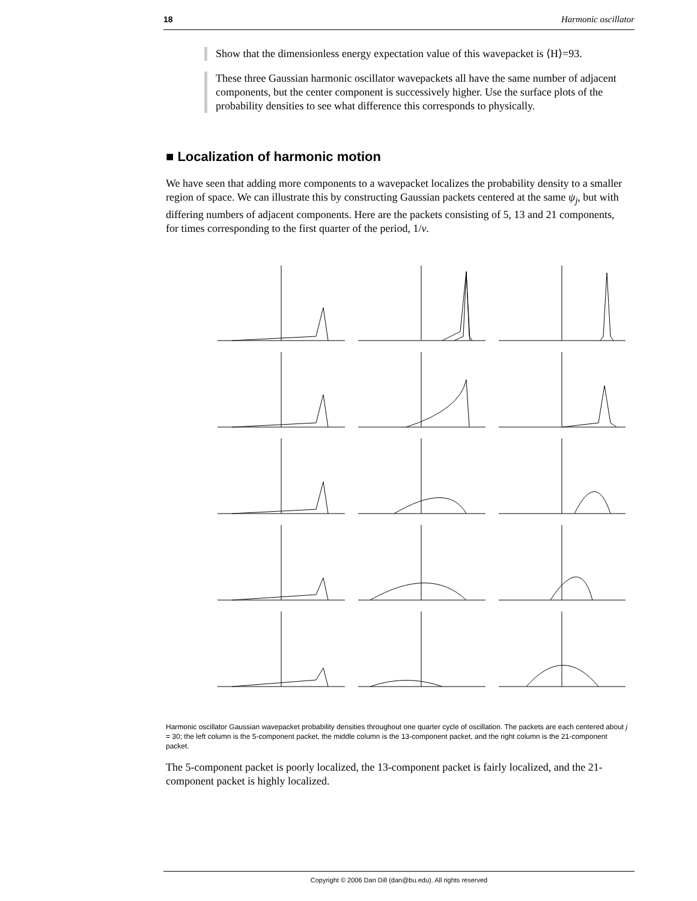18 Harmonic oscillator
Show that the dimensionless energy expectation value of this wavepacket is ⟨H⟩=93.
These three Gaussian harmonic oscillator wavepackets all have the same number of adjacent components, but the center component is successively higher. Use the surface plots of the probability densities to see what difference this corresponds to physically.
■ Localization of harmonic motion
We have seen that adding more components to a wavepacket localizes the probability density to a smaller region of space. We can illustrate this by constructing Gaussian packets centered at the same ψ<sub>j</sub>, but with differing numbers of adjacent components. Here are the packets consisting of 5, 13 and 21 components, for times corresponding to the first quarter of the period, 1/ν.
Harmonic oscillator Gaussian wavepacket probability densities throughout one quarter cycle of oscillation. The packets are each centered about j = 30; the left column is the 5-component packet, the middle column is the 13-component packet, and the right column is the 21-component packet.
The 5-component packet is poorly localized, the 13-component packet is fairly localized, and the 21-component packet is highly localized.
Copyright © 2006 Dan Dill (dan@bu.edu). All rights reserved